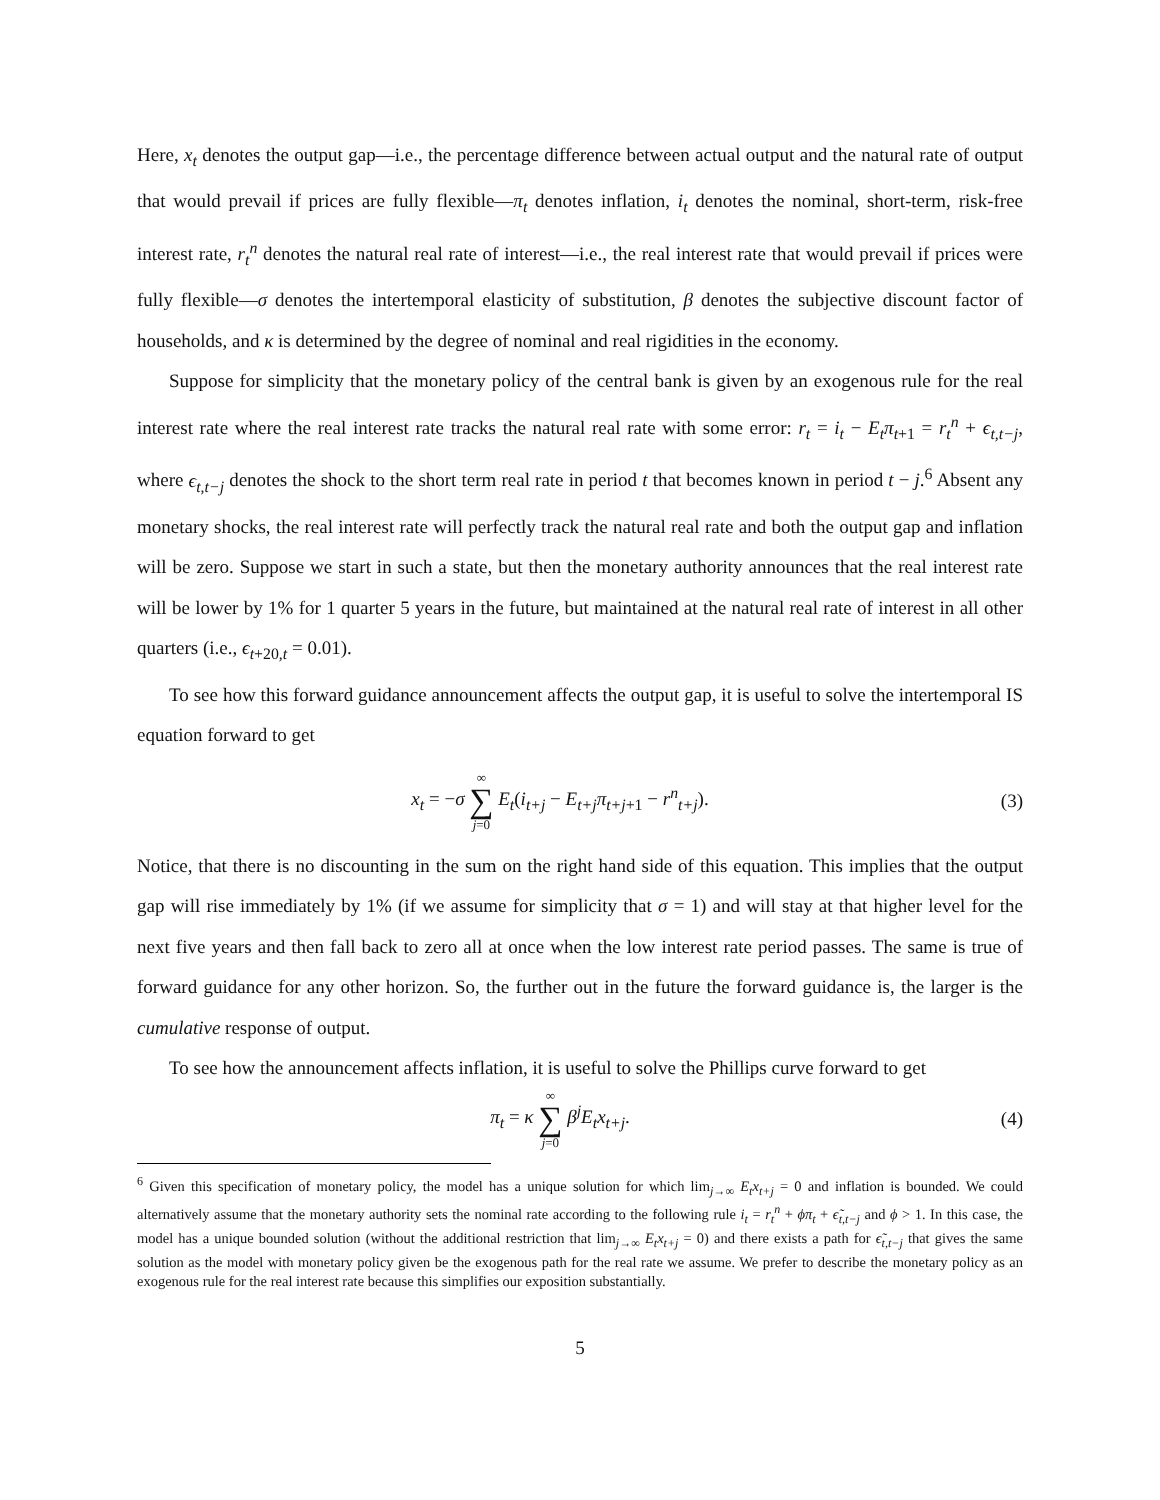Here, x<sub>t</sub> denotes the output gap—i.e., the percentage difference between actual output and the natural rate of output that would prevail if prices are fully flexible—π<sub>t</sub> denotes inflation, i<sub>t</sub> denotes the nominal, short-term, risk-free interest rate, r<sub>t</sub><sup>n</sup> denotes the natural real rate of interest—i.e., the real interest rate that would prevail if prices were fully flexible—σ denotes the intertemporal elasticity of substitution, β denotes the subjective discount factor of households, and κ is determined by the degree of nominal and real rigidities in the economy.
Suppose for simplicity that the monetary policy of the central bank is given by an exogenous rule for the real interest rate where the real interest rate tracks the natural real rate with some error: r<sub>t</sub> = i<sub>t</sub> − E<sub>t</sub>π<sub>t</sub><sub>+1</sub> = r<sub>t</sub><sup>n</sup> + ϵ<sub>t,t−j</sub>, where ϵ<sub>t,t−j</sub> denotes the shock to the short term real rate in period t that becomes known in period t − j.<sup>6</sup> Absent any monetary shocks, the real interest rate will perfectly track the natural real rate and both the output gap and inflation will be zero. Suppose we start in such a state, but then the monetary authority announces that the real interest rate will be lower by 1% for 1 quarter 5 years in the future, but maintained at the natural real rate of interest in all other quarters (i.e., ϵ<sub>t</sub><sub>+20,t</sub> = 0.01).
To see how this forward guidance announcement affects the output gap, it is useful to solve the intertemporal IS equation forward to get
x<sub>t</sub> = −σ ∞ ∑ j=0 E<sub>t</sub>(i<sub>t+j</sub> − E<sub>t+j</sub>π<sub>t+j</sub><sub>+1</sub> − r<sup>n</sup><sub>t+j</sub>).
(3)
Notice, that there is no discounting in the sum on the right hand side of this equation. This implies that the output gap will rise immediately by 1% (if we assume for simplicity that σ = 1) and will stay at that higher level for the next five years and then fall back to zero all at once when the low interest rate period passes. The same is true of forward guidance for any other horizon. So, the further out in the future the forward guidance is, the larger is the cumulative response of output.
To see how the announcement affects inflation, it is useful to solve the Phillips curve forward to get
π<sub>t</sub> = κ ∞ ∑ j=0 β<sup>j</sup>E<sub>t</sub>x<sub>t+j</sub>. (4)
<sup>6</sup> Given this specification of monetary policy, the model has a unique solution for which lim<sub>j→∞</sub> E<sub>t</sub>x<sub>t+j</sub> = 0 and inflation is bounded. We could alternatively assume that the monetary authority sets the nominal rate according to the following rule i<sub>t</sub> = r<sub>t</sub><sup>n</sup> + ϕπ<sub>t</sub> + ϵ̃<sub>t,t−j</sub> and ϕ > 1. In this case, the model has a unique bounded solution (without the additional restriction that lim<sub>j→∞</sub> E<sub>t</sub>x<sub>t+j</sub> = 0) and there exists a path for ϵ̃<sub>t,t−j</sub> that gives the same solution as the model with monetary policy given be the exogenous path for the real rate we assume. We prefer to describe the monetary policy as an exogenous rule for the real interest rate because this simplifies our exposition substantially.
5